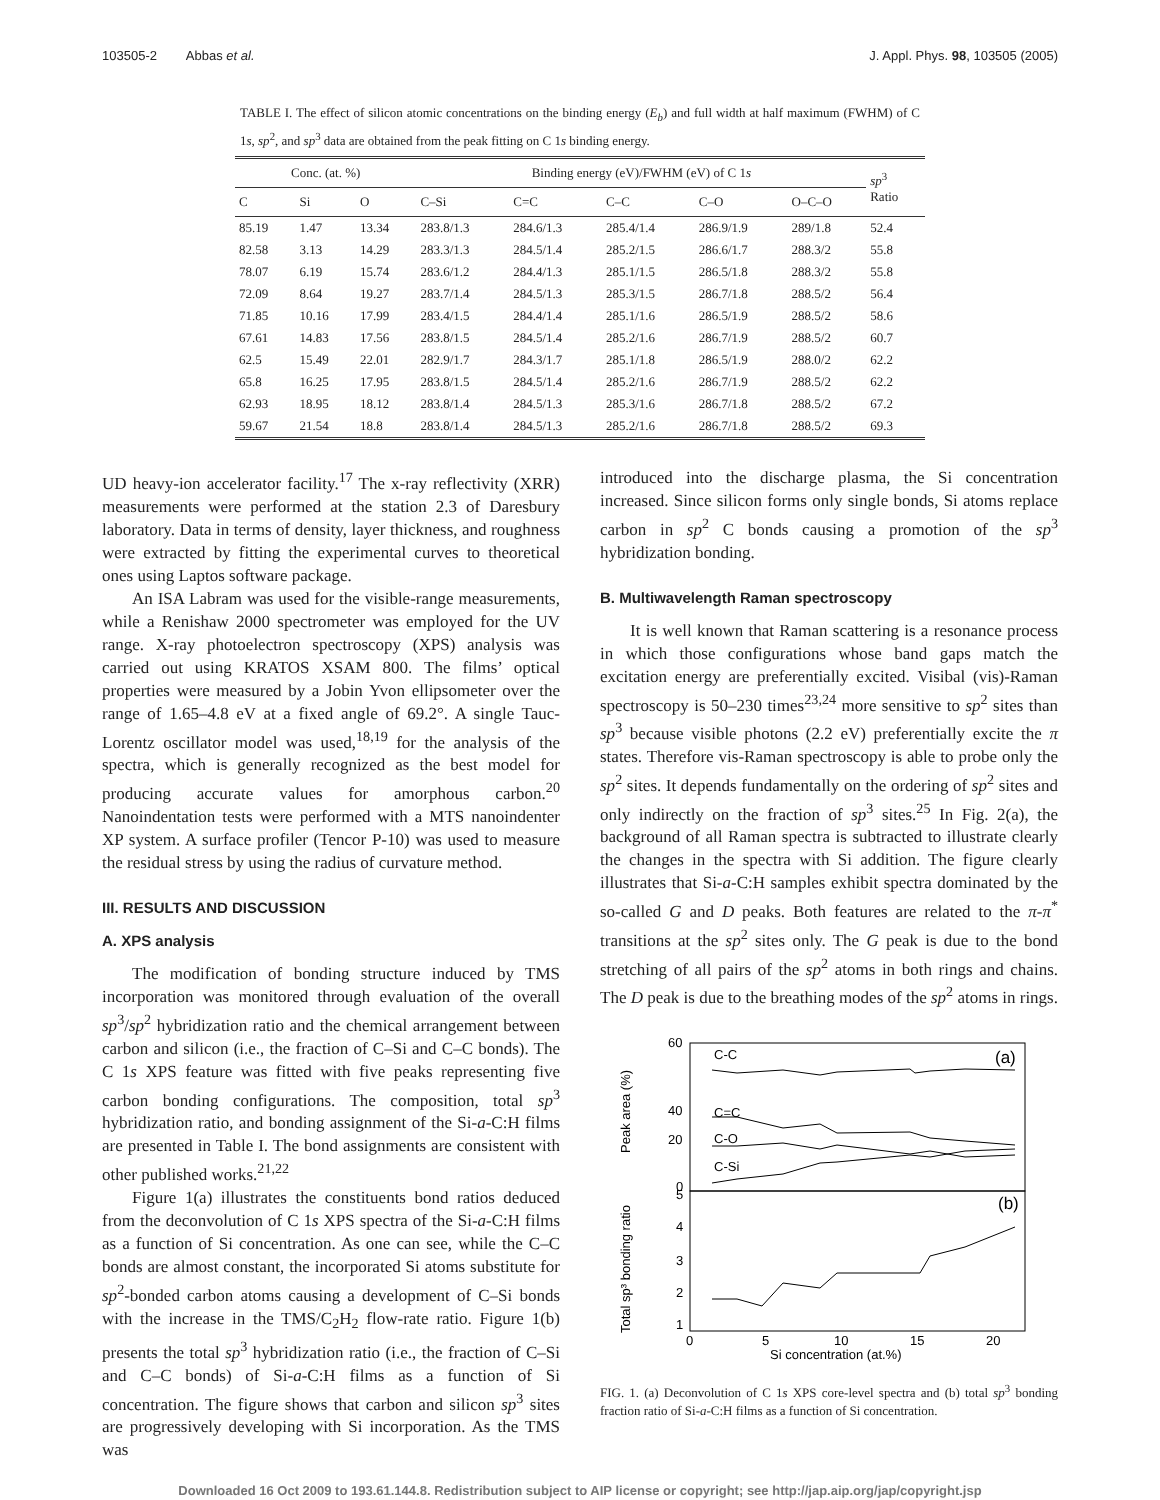103505-2 Abbas et al. J. Appl. Phys. 98, 103505 (2005)
TABLE I. The effect of silicon atomic concentrations on the binding energy (E<sub>b</sub>) and full width at half maximum (FWHM) of C 1s, sp<sup>2</sup>, and sp<sup>3</sup> data are obtained from the peak fitting on C 1s binding energy.
| Conc. (at. %) | | | Binding energy (eV)/FWHM (eV) of C 1 s | | | | | sp<sup>3</sup> Ratio |
| --- | --- | --- | --- | --- | --- | --- | --- | --- |
| C | Si | O | C–Si | C=C | C–C | C–O | O–C–O | |
| 85.19 | 1.47 | 13.34 | 283.8/1.3 | 284.6/1.3 | 285.4/1.4 | 286.9/1.9 | 289/1.8 | 52.4 |
| 82.58 | 3.13 | 14.29 | 283.3/1.3 | 284.5/1.4 | 285.2/1.5 | 286.6/1.7 | 288.3/2 | 55.8 |
| 78.07 | 6.19 | 15.74 | 283.6/1.2 | 284.4/1.3 | 285.1/1.5 | 286.5/1.8 | 288.3/2 | 55.8 |
| 72.09 | 8.64 | 19.27 | 283.7/1.4 | 284.5/1.3 | 285.3/1.5 | 286.7/1.8 | 288.5/2 | 56.4 |
| 71.85 | 10.16 | 17.99 | 283.4/1.5 | 284.4/1.4 | 285.1/1.6 | 286.5/1.9 | 288.5/2 | 58.6 |
| 67.61 | 14.83 | 17.56 | 283.8/1.5 | 284.5/1.4 | 285.2/1.6 | 286.7/1.9 | 288.5/2 | 60.7 |
| 62.5 | 15.49 | 22.01 | 282.9/1.7 | 284.3/1.7 | 285.1/1.8 | 286.5/1.9 | 288.0/2 | 62.2 |
| 65.8 | 16.25 | 17.95 | 283.8/1.5 | 284.5/1.4 | 285.2/1.6 | 286.7/1.9 | 288.5/2 | 62.2 |
| 62.93 | 18.95 | 18.12 | 283.8/1.4 | 284.5/1.3 | 285.3/1.6 | 286.7/1.8 | 288.5/2 | 67.2 |
| 59.67 | 21.54 | 18.8 | 283.8/1.4 | 284.5/1.3 | 285.2/1.6 | 286.7/1.8 | 288.5/2 | 69.3 |
UD heavy-ion accelerator facility.<sup>17</sup> The x-ray reflectivity (XRR) measurements were performed at the station 2.3 of Daresbury laboratory. Data in terms of density, layer thickness, and roughness were extracted by fitting the experimental curves to theoretical ones using Laptos software package.
An ISA Labram was used for the visible-range measurements, while a Renishaw 2000 spectrometer was employed for the UV range. X-ray photoelectron spectroscopy (XPS) analysis was carried out using KRATOS XSAM 800. The films’ optical properties were measured by a Jobin Yvon ellipsometer over the range of 1.65–4.8 eV at a fixed angle of 69.2°. A single Tauc-Lorentz oscillator model was used,<sup>18,19</sup> for the analysis of the spectra, which is generally recognized as the best model for producing accurate values for amorphous carbon.<sup>20</sup> Nanoindentation tests were performed with a MTS nanoindenter XP system. A surface profiler (Tencor P-10) was used to measure the residual stress by using the radius of curvature method.
III. RESULTS AND DISCUSSION
A. XPS analysis
The modification of bonding structure induced by TMS incorporation was monitored through evaluation of the overall sp<sup>3</sup>/sp<sup>2</sup> hybridization ratio and the chemical arrangement between carbon and silicon (i.e., the fraction of C–Si and C–C bonds). The C 1s XPS feature was fitted with five peaks representing five carbon bonding configurations. The composition, total sp<sup>3</sup> hybridization ratio, and bonding assignment of the Si-a-C:H films are presented in Table I. The bond assignments are consistent with other published works.<sup>21,22</sup>
Figure 1(a) illustrates the constituents bond ratios deduced from the deconvolution of C 1s XPS spectra of the Si-a-C:H films as a function of Si concentration. As one can see, while the C–C bonds are almost constant, the incorporated Si atoms substitute for sp<sup>2</sup>-bonded carbon atoms causing a development of C–Si bonds with the increase in the TMS/C<sub>2</sub>H<sub>2</sub> flow-rate ratio. Figure 1(b) presents the total sp<sup>3</sup> hybridization ratio (i.e., the fraction of C–Si and C–C bonds) of Si-a-C:H films as a function of Si concentration. The figure shows that carbon and silicon sp<sup>3</sup> sites are progressively developing with Si incorporation. As the TMS was
introduced into the discharge plasma, the Si concentration increased. Since silicon forms only single bonds, Si atoms replace carbon in sp<sup>2</sup> C bonds causing a promotion of the sp<sup>3</sup> hybridization bonding.
B. Multiwavelength Raman spectroscopy
It is well known that Raman scattering is a resonance process in which those configurations whose band gaps match the excitation energy are preferentially excited. Visibal (vis)-Raman spectroscopy is 50–230 times<sup>23,24</sup> more sensitive to sp<sup>2</sup> sites than sp<sup>3</sup> because visible photons (2.2 eV) preferentially excite the π states. Therefore vis-Raman spectroscopy is able to probe only the sp<sup>2</sup> sites. It depends fundamentally on the ordering of sp<sup>2</sup> sites and only indirectly on the fraction of sp<sup>3</sup> sites.<sup>25</sup> In Fig. 2(a), the background of all Raman spectra is subtracted to illustrate clearly the changes in the spectra with Si addition. The figure clearly illustrates that Si-a-C:H samples exhibit spectra dominated by the so-called G and D peaks. Both features are related to the π-π<sup>*</sup> transitions at the sp<sup>2</sup> sites only. The G peak is due to the bond stretching of all pairs of the sp<sup>2</sup> atoms in both rings and chains. The D peak is due to the breathing modes of the sp<sup>2</sup> atoms in rings.
60
40
20
0
Peak area (%)
Total sp³ bonding ratio
5
4
3
2
1
0
5
10
15
20
Si concentration (at.%)
(a)
(b)
C-C
C=C
C-O
C-Si
FIG. 1. (a) Deconvolution of C 1s XPS core-level spectra and (b) total sp<sup>3</sup> bonding fraction ratio of Si-a-C:H films as a function of Si concentration.
Downloaded 16 Oct 2009 to 193.61.144.8. Redistribution subject to AIP license or copyright; see http://jap.aip.org/jap/copyright.jsp